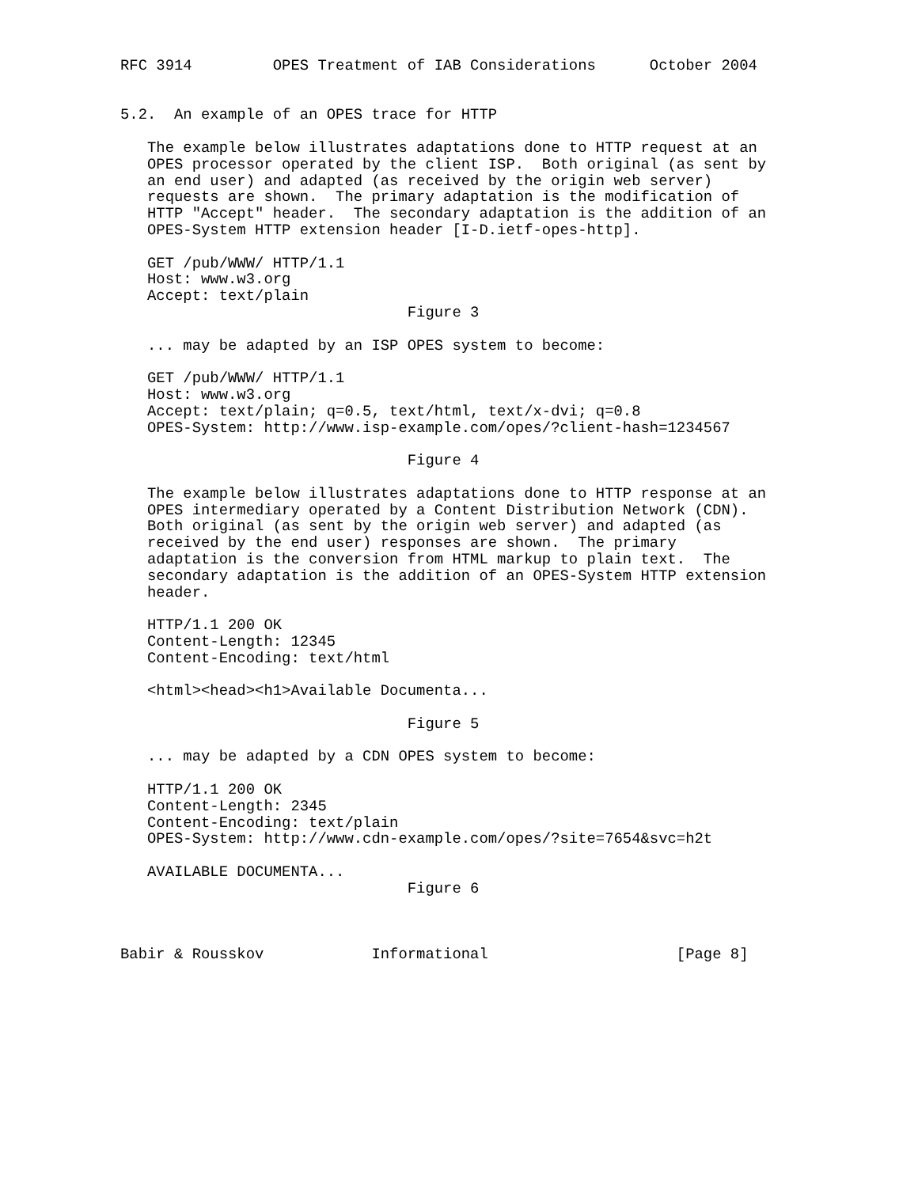RFC 3914         OPES Treatment of IAB Considerations      October 2004


5.2.  An example of an OPES trace for HTTP

   The example below illustrates adaptations done to HTTP request at an
   OPES processor operated by the client ISP.  Both original (as sent by
   an end user) and adapted (as received by the origin web server)
   requests are shown.  The primary adaptation is the modification of
   HTTP "Accept" header.  The secondary adaptation is the addition of an
   OPES-System HTTP extension header [I-D.ietf-opes-http].

   GET /pub/WWW/ HTTP/1.1
   Host: www.w3.org
   Accept: text/plain
                                Figure 3

   ... may be adapted by an ISP OPES system to become:

   GET /pub/WWW/ HTTP/1.1
   Host: www.w3.org
   Accept: text/plain; q=0.5, text/html, text/x-dvi; q=0.8
   OPES-System: http://www.isp-example.com/opes/?client-hash=1234567

                                Figure 4

   The example below illustrates adaptations done to HTTP response at an
   OPES intermediary operated by a Content Distribution Network (CDN).
   Both original (as sent by the origin web server) and adapted (as
   received by the end user) responses are shown.  The primary
   adaptation is the conversion from HTML markup to plain text.  The
   secondary adaptation is the addition of an OPES-System HTTP extension
   header.

   HTTP/1.1 200 OK
   Content-Length: 12345
   Content-Encoding: text/html

   <html><head><h1>Available Documenta...

                                Figure 5

   ... may be adapted by a CDN OPES system to become:

   HTTP/1.1 200 OK
   Content-Length: 2345
   Content-Encoding: text/plain
   OPES-System: http://www.cdn-example.com/opes/?site=7654&svc=h2t

   AVAILABLE DOCUMENTA...
                                Figure 6



Babir & Rousskov            Informational                     [Page 8]